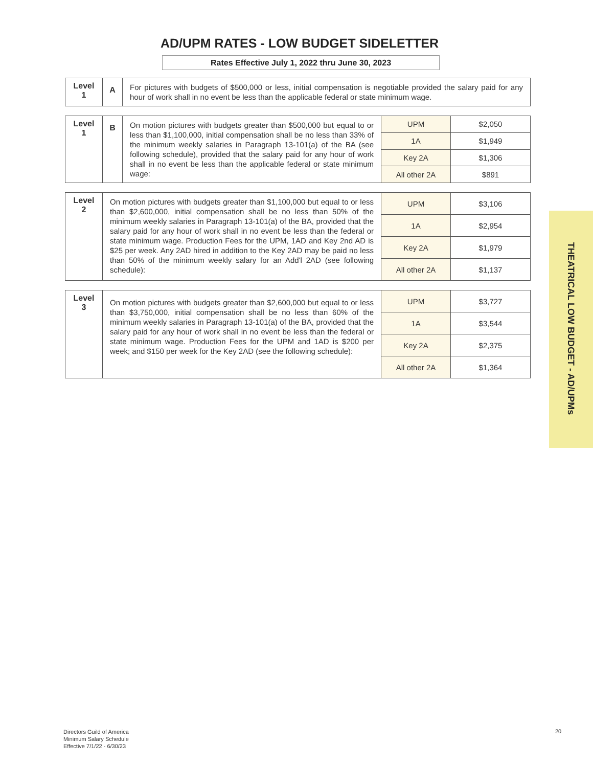AD/UPM RATES - LOW BUDGET SIDELETTER
Rates Effective July 1, 2022 thru June 30, 2023
| Level 1 | A | For pictures with budgets of $500,000 or less, initial compensation is negotiable provided the salary paid for any hour of work shall in no event be less than the applicable federal or state minimum wage. |
| Level 1 | B | On motion pictures with budgets greater than $500,000 but equal to or less than $1,100,000, initial compensation shall be no less than 33% of the minimum weekly salaries in Paragraph 13-101(a) of the BA (see following schedule), provided that the salary paid for any hour of work shall in no event be less than the applicable federal or state minimum wage: | UPM | $2,050 |
| | | | 1A | $1,949 |
| | | | Key 2A | $1,306 |
| | | | All other 2A | $891 |
| Level 2 | On motion pictures with budgets greater than $1,100,000 but equal to or less than $2,600,000, initial compensation shall be no less than 50% of the minimum weekly salaries in Paragraph 13-101(a) of the BA, provided that the salary paid for any hour of work shall in no event be less than the federal or state minimum wage. Production Fees for the UPM, 1AD and Key 2nd AD is $25 per week. Any 2AD hired in addition to the Key 2AD may be paid no less than 50% of the minimum weekly salary for an Add'l 2AD (see following schedule): | UPM | $3,106 |
| | | 1A | $2,954 |
| | | Key 2A | $1,979 |
| | | All other 2A | $1,137 |
| Level 3 | On motion pictures with budgets greater than $2,600,000 but equal to or less than $3,750,000, initial compensation shall be no less than 60% of the minimum weekly salaries in Paragraph 13-101(a) of the BA, provided that the salary paid for any hour of work shall in no event be less than the federal or state minimum wage. Production Fees for the UPM and 1AD is $200 per week; and $150 per week for the Key 2AD (see the following schedule): | UPM | $3,727 |
| | | 1A | $3,544 |
| | | Key 2A | $2,375 |
| | | All other 2A | $1,364 |
THEATRICAL LOW BUDGET - AD/UPMs
Directors Guild of America
Minimum Salary Schedule
Effective 7/1/22 - 6/30/23
20